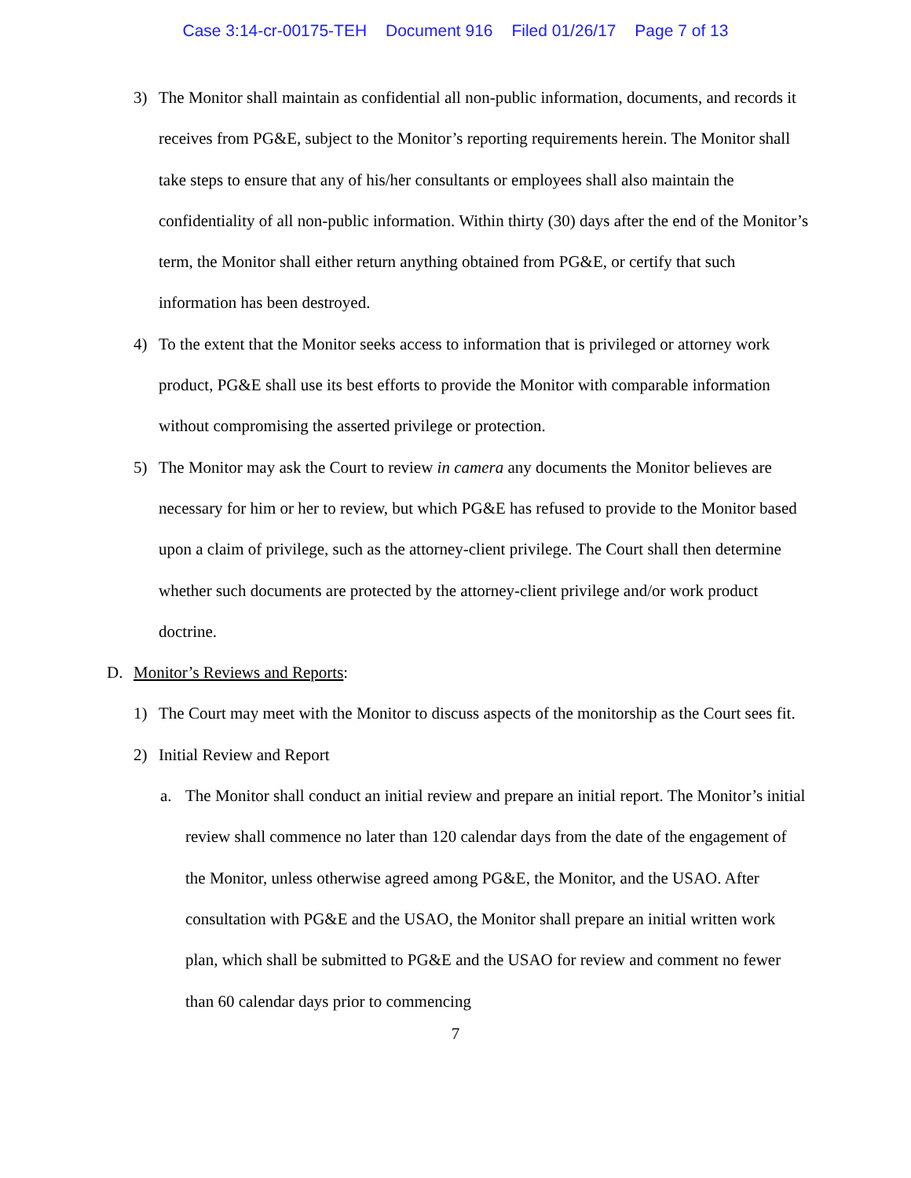Case 3:14-cr-00175-TEH Document 916 Filed 01/26/17 Page 7 of 13
3) The Monitor shall maintain as confidential all non-public information, documents, and records it receives from PG&E, subject to the Monitor’s reporting requirements herein. The Monitor shall take steps to ensure that any of his/her consultants or employees shall also maintain the confidentiality of all non-public information. Within thirty (30) days after the end of the Monitor’s term, the Monitor shall either return anything obtained from PG&E, or certify that such information has been destroyed.
4) To the extent that the Monitor seeks access to information that is privileged or attorney work product, PG&E shall use its best efforts to provide the Monitor with comparable information without compromising the asserted privilege or protection.
5) The Monitor may ask the Court to review in camera any documents the Monitor believes are necessary for him or her to review, but which PG&E has refused to provide to the Monitor based upon a claim of privilege, such as the attorney-client privilege. The Court shall then determine whether such documents are protected by the attorney-client privilege and/or work product doctrine.
D. Monitor’s Reviews and Reports:
1) The Court may meet with the Monitor to discuss aspects of the monitorship as the Court sees fit.
2) Initial Review and Report
a. The Monitor shall conduct an initial review and prepare an initial report. The Monitor’s initial review shall commence no later than 120 calendar days from the date of the engagement of the Monitor, unless otherwise agreed among PG&E, the Monitor, and the USAO. After consultation with PG&E and the USAO, the Monitor shall prepare an initial written work plan, which shall be submitted to PG&E and the USAO for review and comment no fewer than 60 calendar days prior to commencing
7